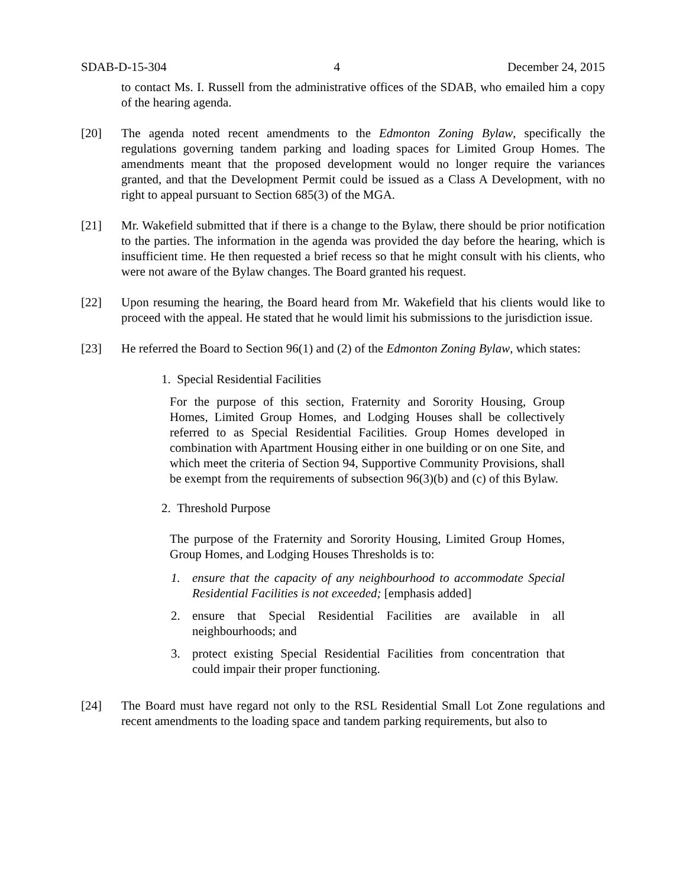SDAB-D-15-304 4 December 24, 2015
to contact Ms. I. Russell from the administrative offices of the SDAB, who emailed him a copy of the hearing agenda.
[20] The agenda noted recent amendments to the Edmonton Zoning Bylaw, specifically the regulations governing tandem parking and loading spaces for Limited Group Homes. The amendments meant that the proposed development would no longer require the variances granted, and that the Development Permit could be issued as a Class A Development, with no right to appeal pursuant to Section 685(3) of the MGA.
[21] Mr. Wakefield submitted that if there is a change to the Bylaw, there should be prior notification to the parties. The information in the agenda was provided the day before the hearing, which is insufficient time. He then requested a brief recess so that he might consult with his clients, who were not aware of the Bylaw changes. The Board granted his request.
[22] Upon resuming the hearing, the Board heard from Mr. Wakefield that his clients would like to proceed with the appeal. He stated that he would limit his submissions to the jurisdiction issue.
[23] He referred the Board to Section 96(1) and (2) of the Edmonton Zoning Bylaw, which states:
1. Special Residential Facilities
For the purpose of this section, Fraternity and Sorority Housing, Group Homes, Limited Group Homes, and Lodging Houses shall be collectively referred to as Special Residential Facilities. Group Homes developed in combination with Apartment Housing either in one building or on one Site, and which meet the criteria of Section 94, Supportive Community Provisions, shall be exempt from the requirements of subsection 96(3)(b) and (c) of this Bylaw.
2. Threshold Purpose
The purpose of the Fraternity and Sorority Housing, Limited Group Homes, Group Homes, and Lodging Houses Thresholds is to:
1. ensure that the capacity of any neighbourhood to accommodate Special Residential Facilities is not exceeded; [emphasis added]
2. ensure that Special Residential Facilities are available in all neighbourhoods; and
3. protect existing Special Residential Facilities from concentration that could impair their proper functioning.
[24] The Board must have regard not only to the RSL Residential Small Lot Zone regulations and recent amendments to the loading space and tandem parking requirements, but also to